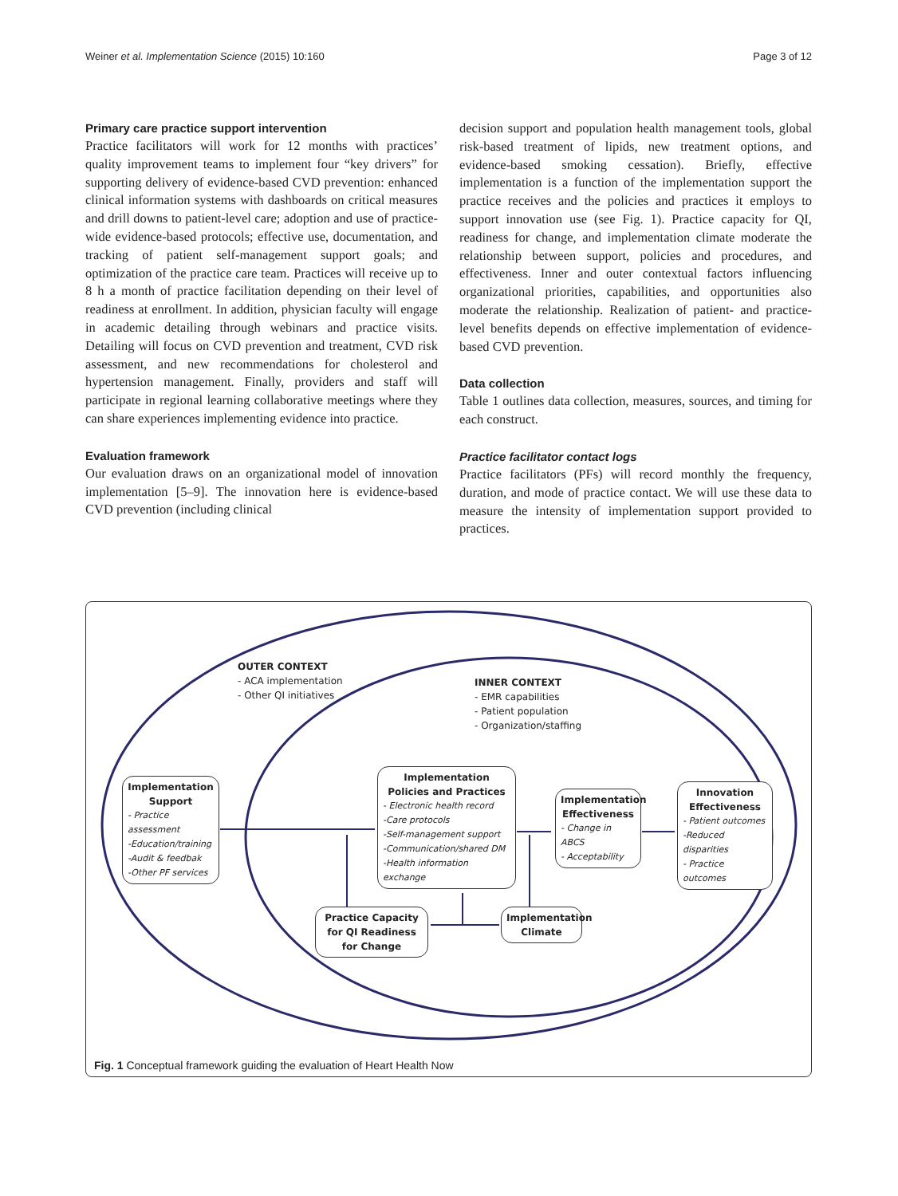Weiner et al. Implementation Science (2015) 10:160 Page 3 of 12
Primary care practice support intervention
Practice facilitators will work for 12 months with practices’ quality improvement teams to implement four “key drivers” for supporting delivery of evidence-based CVD prevention: enhanced clinical information systems with dashboards on critical measures and drill downs to patient-level care; adoption and use of practice-wide evidence-based protocols; effective use, documentation, and tracking of patient self-management support goals; and optimization of the practice care team. Practices will receive up to 8 h a month of practice facilitation depending on their level of readiness at enrollment. In addition, physician faculty will engage in academic detailing through webinars and practice visits. Detailing will focus on CVD prevention and treatment, CVD risk assessment, and new recommendations for cholesterol and hypertension management. Finally, providers and staff will participate in regional learning collaborative meetings where they can share experiences implementing evidence into practice.
Evaluation framework
Our evaluation draws on an organizational model of innovation implementation [5–9]. The innovation here is evidence-based CVD prevention (including clinical
decision support and population health management tools, global risk-based treatment of lipids, new treatment options, and evidence-based smoking cessation). Briefly, effective implementation is a function of the implementation support the practice receives and the policies and practices it employs to support innovation use (see Fig. 1). Practice capacity for QI, readiness for change, and implementation climate moderate the relationship between support, policies and procedures, and effectiveness. Inner and outer contextual factors influencing organizational priorities, capabilities, and opportunities also moderate the relationship. Realization of patient- and practice-level benefits depends on effective implementation of evidence-based CVD prevention.
Data collection
Table 1 outlines data collection, measures, sources, and timing for each construct.
Practice facilitator contact logs
Practice facilitators (PFs) will record monthly the frequency, duration, and mode of practice contact. We will use these data to measure the intensity of implementation support provided to practices.
OUTER CONTEXT
- ACA implementation
- Other QI initiatives
INNER CONTEXT
- EMR capabilities
- Patient population
- Organization/staffing
Implementation Support
- Practice assessment
-Education/training
-Audit & feedbak
-Other PF services
Implementation Policies and Practices
- Electronic health record
-Care protocols
-Self-management support
-Communication/shared DM
-Health information exchange
Implementation Effectiveness
- Change in ABCS
- Acceptability
Innovation Effectiveness
- Patient outcomes
-Reduced disparities
- Practice outcomes
Practice Capacity for QI Readiness for Change
Implementation Climate
Fig. 1 Conceptual framework guiding the evaluation of Heart Health Now